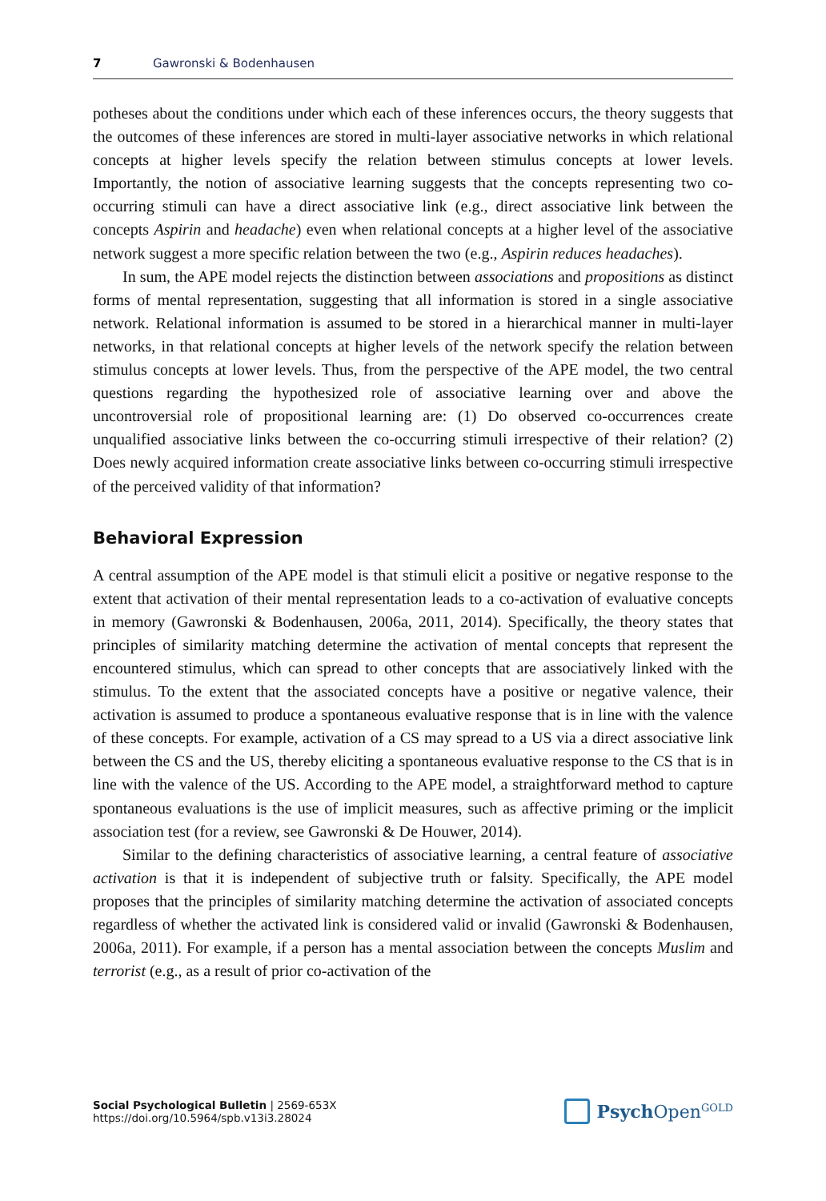7 Gawronski & Bodenhausen
potheses about the conditions under which each of these inferences occurs, the theory suggests that the outcomes of these inferences are stored in multi-layer associative networks in which relational concepts at higher levels specify the relation between stimulus concepts at lower levels. Importantly, the notion of associative learning suggests that the concepts representing two co-occurring stimuli can have a direct associative link (e.g., direct associative link between the concepts Aspirin and headache) even when relational concepts at a higher level of the associative network suggest a more specific relation between the two (e.g., Aspirin reduces headaches).
In sum, the APE model rejects the distinction between associations and propositions as distinct forms of mental representation, suggesting that all information is stored in a single associative network. Relational information is assumed to be stored in a hierarchical manner in multi-layer networks, in that relational concepts at higher levels of the network specify the relation between stimulus concepts at lower levels. Thus, from the perspective of the APE model, the two central questions regarding the hypothesized role of associative learning over and above the uncontroversial role of propositional learning are: (1) Do observed co-occurrences create unqualified associative links between the co-occurring stimuli irrespective of their relation? (2) Does newly acquired information create associative links between co-occurring stimuli irrespective of the perceived validity of that information?
Behavioral Expression
A central assumption of the APE model is that stimuli elicit a positive or negative response to the extent that activation of their mental representation leads to a co-activation of evaluative concepts in memory (Gawronski & Bodenhausen, 2006a, 2011, 2014). Specifically, the theory states that principles of similarity matching determine the activation of mental concepts that represent the encountered stimulus, which can spread to other concepts that are associatively linked with the stimulus. To the extent that the associated concepts have a positive or negative valence, their activation is assumed to produce a spontaneous evaluative response that is in line with the valence of these concepts. For example, activation of a CS may spread to a US via a direct associative link between the CS and the US, thereby eliciting a spontaneous evaluative response to the CS that is in line with the valence of the US. According to the APE model, a straightforward method to capture spontaneous evaluations is the use of implicit measures, such as affective priming or the implicit association test (for a review, see Gawronski & De Houwer, 2014).
Similar to the defining characteristics of associative learning, a central feature of associative activation is that it is independent of subjective truth or falsity. Specifically, the APE model proposes that the principles of similarity matching determine the activation of associated concepts regardless of whether the activated link is considered valid or invalid (Gawronski & Bodenhausen, 2006a, 2011). For example, if a person has a mental association between the concepts Muslim and terrorist (e.g., as a result of prior co-activation of the
Social Psychological Bulletin | 2569-653X
https://doi.org/10.5964/spb.v13i3.28024
Psych Open<sup>GOLD</sup>